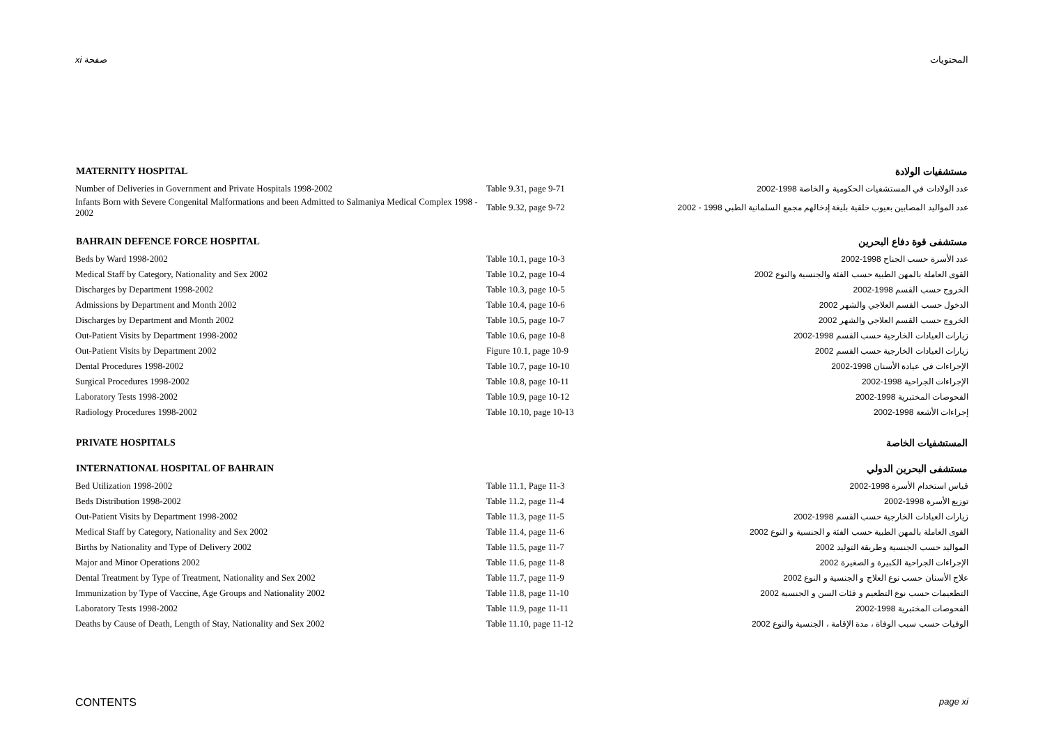xi صفحة المحتويات
| MATERNITY HOSPITAL | | مستشفيات الولادة |
| --- | --- | --- |
| Number of Deliveries in Government and Private Hospitals 1998-2002 | Table 9.31, page 9-71 | عدد الولادات في المستشفيات الحكومية و الخاصة 1998-2002 |
| Infants Born with Severe Congenital Malformations and been Admitted to Salmaniya Medical Complex 1998 - 2002 | Table 9.32, page 9-72 | عدد المواليد المصابين بعيوب خلقية بليغة إدخالهم مجمع السلمانية الطبي 1998 - 2002 |
| BAHRAIN DEFENCE FORCE HOSPITAL | | مستشفى قوة دفاع البحرين |
| Beds by Ward 1998-2002 | Table 10.1, page 10-3 | عدد الأسرة حسب الجناح 1998-2002 |
| Medical Staff by Category, Nationality and Sex 2002 | Table 10.2, page 10-4 | القوى العاملة بالمهن الطبية حسب الفئة والجنسية والنوع 2002 |
| Discharges by Department 1998-2002 | Table 10.3, page 10-5 | الخروج حسب القسم 1998-2002 |
| Admissions by Department and Month 2002 | Table 10.4, page 10-6 | الدخول حسب القسم العلاجي والشهر 2002 |
| Discharges by Department and Month 2002 | Table 10.5, page 10-7 | الخروج حسب القسم العلاجي والشهر 2002 |
| Out-Patient Visits by Department 1998-2002 | Table 10.6, page 10-8 | زيارات العيادات الخارجية حسب القسم 1998-2002 |
| Out-Patient Visits by Department 2002 | Figure 10.1, page 10-9 | زيارات العيادات الخارجية حسب القسم 2002 |
| Dental Procedures 1998-2002 | Table 10.7, page 10-10 | الإجراءات في عيادة الأسنان 1998-2002 |
| Surgical Procedures 1998-2002 | Table 10.8, page 10-11 | الإجراءات الجراحية 1998-2002 |
| Laboratory Tests 1998-2002 | Table 10.9, page 10-12 | الفحوصات المختبرية 1998-2002 |
| Radiology Procedures 1998-2002 | Table 10.10, page 10-13 | إجراءات الأشعة 1998-2002 |
| PRIVATE HOSPITALS | | المستشفيات الخاصة |
| INTERNATIONAL HOSPITAL OF BAHRAIN | | مستشفى البحرين الدولي |
| Bed Utilization 1998-2002 | Table 11.1, Page 11-3 | قياس استخدام الأسرة 1998-2002 |
| Beds Distribution 1998-2002 | Table 11.2, page 11-4 | توزيع الأسرة 1998-2002 |
| Out-Patient Visits by Department 1998-2002 | Table 11.3, page 11-5 | زيارات العيادات الخارجية حسب القسم 1998-2002 |
| Medical Staff by Category, Nationality and Sex 2002 | Table 11.4, page 11-6 | القوى العاملة بالمهن الطبية حسب الفئة و الجنسية و النوع 2002 |
| Births by Nationality and Type of Delivery 2002 | Table 11.5, page 11-7 | المواليد حسب الجنسية وطريقة التوليد 2002 |
| Major and Minor Operations 2002 | Table 11.6, page 11-8 | الإجراءات الجراحية الكبيرة و الصغيرة 2002 |
| Dental Treatment by Type of Treatment, Nationality and Sex 2002 | Table 11.7, page 11-9 | علاج الأسنان حسب نوع العلاج و الجنسية و النوع 2002 |
| Immunization by Type of Vaccine, Age Groups and Nationality 2002 | Table 11.8, page 11-10 | التطعيمات حسب نوع التطعيم و فئات السن و الجنسية 2002 |
| Laboratory Tests 1998-2002 | Table 11.9, page 11-11 | الفحوصات المختبرية 1998-2002 |
| Deaths by Cause of Death, Length of Stay, Nationality and Sex 2002 | Table 11.10, page 11-12 | الوفيات حسب سبب الوفاة ، مدة الإقامة ، الجنسية والنوع 2002 |
CONTENTS page xi